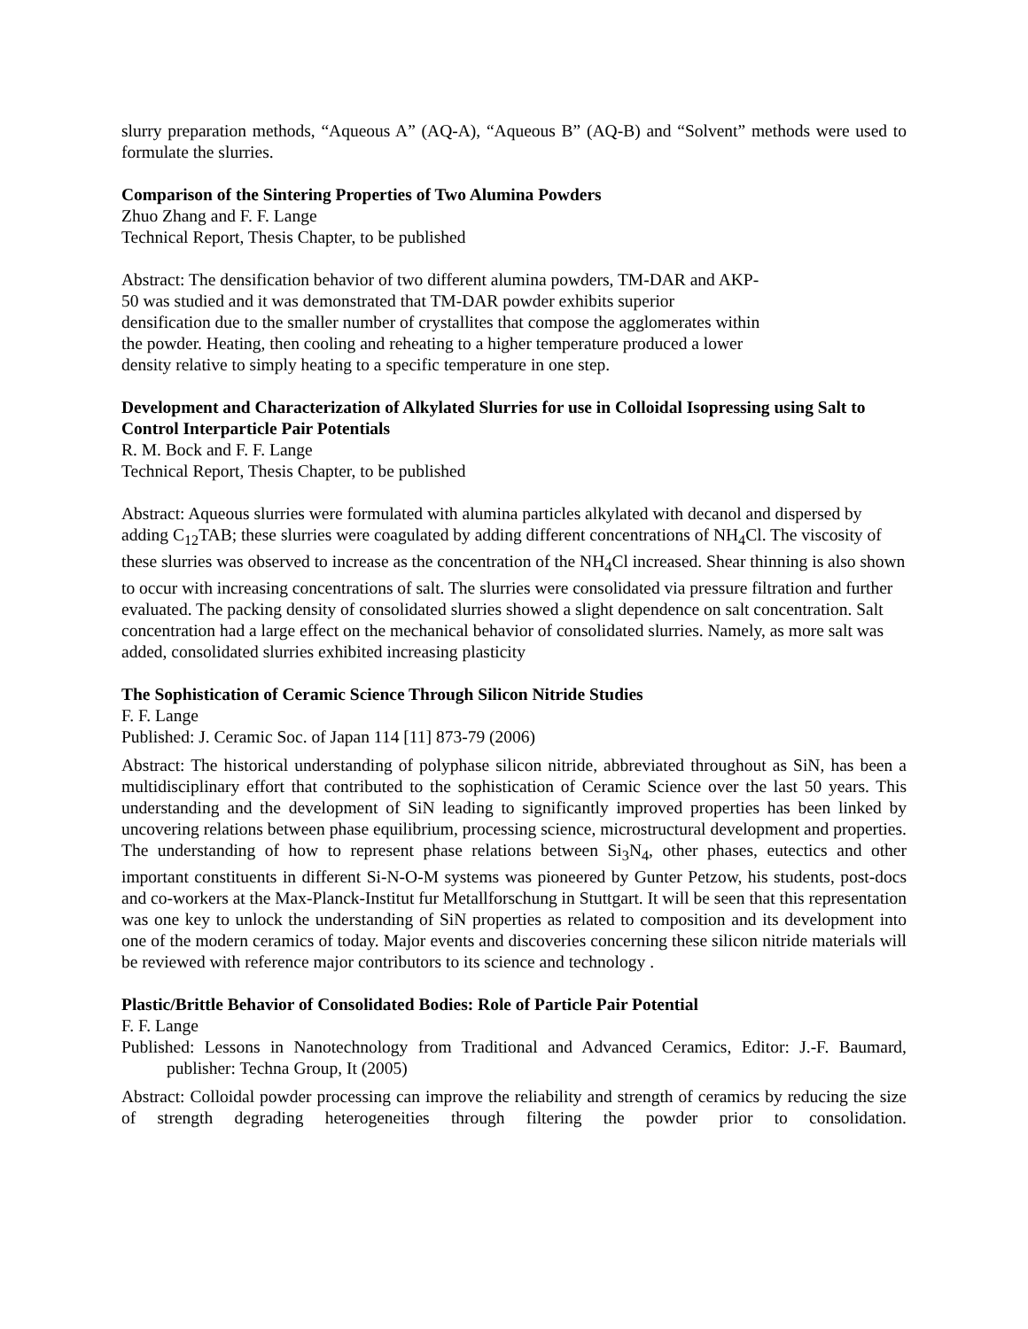slurry preparation methods, “Aqueous A” (AQ-A), “Aqueous B” (AQ-B) and “Solvent” methods were used to formulate the slurries.
Comparison of the Sintering Properties of Two Alumina Powders
Zhuo Zhang and F. F. Lange
Technical Report, Thesis Chapter, to be published
Abstract: The densification behavior of two different alumina powders, TM-DAR and AKP-50 was studied and it was demonstrated that TM-DAR powder exhibits superior densification due to the smaller number of crystallites that compose the agglomerates within the powder. Heating, then cooling and reheating to a higher temperature produced a lower density relative to simply heating to a specific temperature in one step.
Development and Characterization of Alkylated Slurries for use in Colloidal Isopressing using Salt to Control Interparticle Pair Potentials
R. M. Bock and F. F. Lange
Technical Report, Thesis Chapter, to be published
Abstract: Aqueous slurries were formulated with alumina particles alkylated with decanol and dispersed by adding C<sub>12</sub>TAB; these slurries were coagulated by adding different concentrations of NH<sub>4</sub>Cl. The viscosity of these slurries was observed to increase as the concentration of the NH<sub>4</sub>Cl increased. Shear thinning is also shown to occur with increasing concentrations of salt. The slurries were consolidated via pressure filtration and further evaluated. The packing density of consolidated slurries showed a slight dependence on salt concentration. Salt concentration had a large effect on the mechanical behavior of consolidated slurries. Namely, as more salt was added, consolidated slurries exhibited increasing plasticity
The Sophistication of Ceramic Science Through Silicon Nitride Studies
F. F. Lange
Published: J. Ceramic Soc. of Japan 114 [11] 873-79 (2006)
Abstract: The historical understanding of polyphase silicon nitride, abbreviated throughout as SiN, has been a multidisciplinary effort that contributed to the sophistication of Ceramic Science over the last 50 years. This understanding and the development of SiN leading to significantly improved properties has been linked by uncovering relations between phase equilibrium, processing science, microstructural development and properties. The understanding of how to represent phase relations between Si<sub>3</sub>N<sub>4</sub>, other phases, eutectics and other important constituents in different Si-N-O-M systems was pioneered by Gunter Petzow, his students, post-docs and co-workers at the Max-Planck-Institut fur Metallforschung in Stuttgart. It will be seen that this representation was one key to unlock the understanding of SiN properties as related to composition and its development into one of the modern ceramics of today. Major events and discoveries concerning these silicon nitride materials will be reviewed with reference major contributors to its science and technology .
Plastic/Brittle Behavior of Consolidated Bodies: Role of Particle Pair Potential
F. F. Lange
Published: Lessons in Nanotechnology from Traditional and Advanced Ceramics, Editor: J.-F. Baumard, publisher: Techna Group, It (2005)
Abstract: Colloidal powder processing can improve the reliability and strength of ceramics by reducing the size of strength degrading heterogeneities through filtering the powder prior to consolidation.